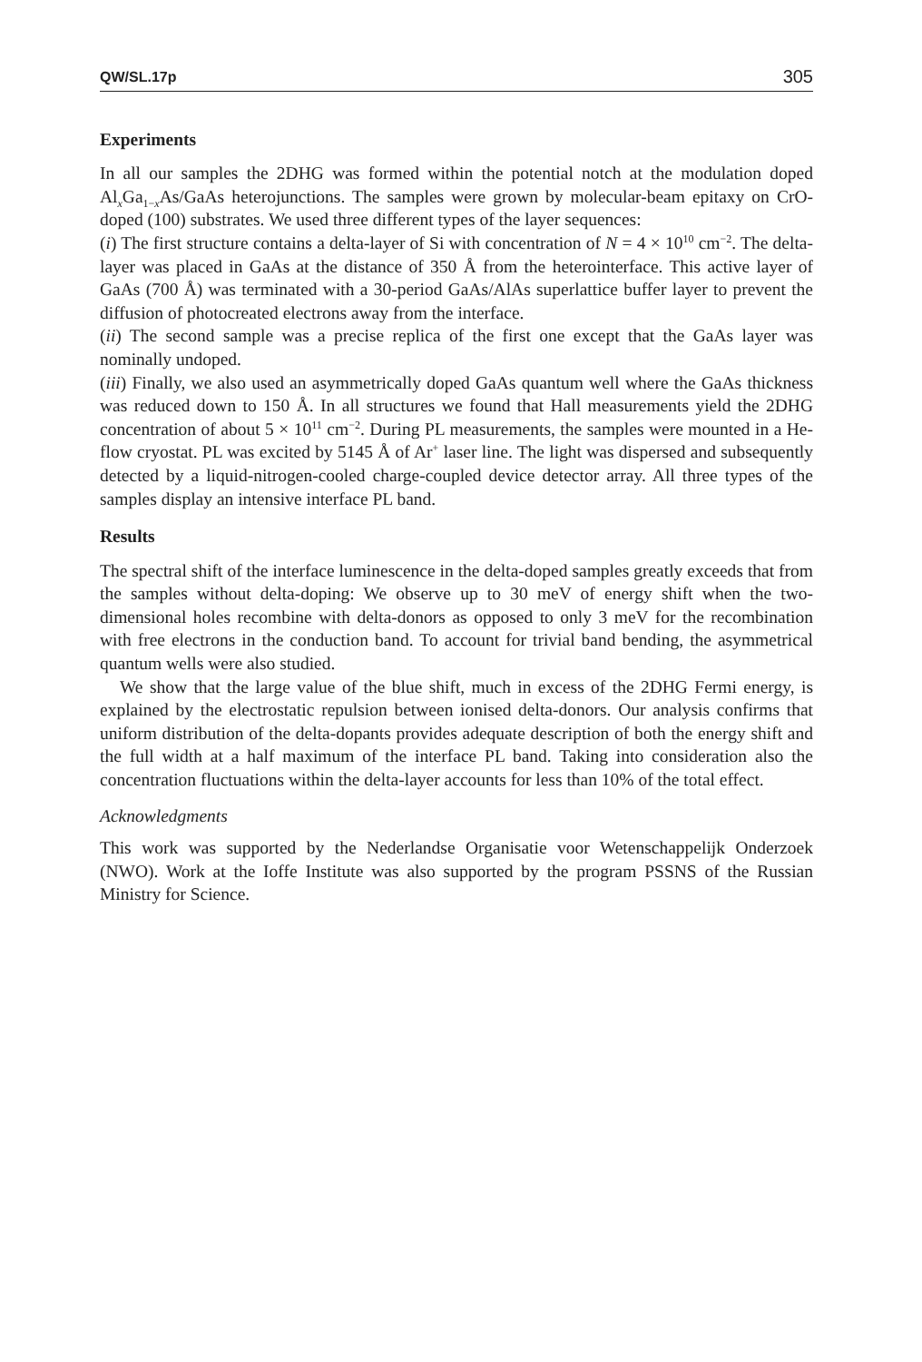QW/SL.17p 305
Experiments
In all our samples the 2DHG was formed within the potential notch at the modulation doped Al<sub>x</sub>Ga<sub>1−x</sub>As/GaAs heterojunctions. The samples were grown by molecular-beam epitaxy on CrO-doped (100) substrates. We used three different types of the layer sequences:
(i) The first structure contains a delta-layer of Si with concentration of N = 4 × 10<sup>10</sup> cm<sup>−2</sup>. The delta-layer was placed in GaAs at the distance of 350 Å from the heterointerface. This active layer of GaAs (700 Å) was terminated with a 30-period GaAs/AlAs superlattice buffer layer to prevent the diffusion of photocreated electrons away from the interface.
(ii) The second sample was a precise replica of the first one except that the GaAs layer was nominally undoped.
(iii) Finally, we also used an asymmetrically doped GaAs quantum well where the GaAs thickness was reduced down to 150 Å. In all structures we found that Hall measurements yield the 2DHG concentration of about 5 × 10<sup>11</sup> cm<sup>−2</sup>. During PL measurements, the samples were mounted in a He-flow cryostat. PL was excited by 5145 Å of Ar<sup>+</sup> laser line. The light was dispersed and subsequently detected by a liquid-nitrogen-cooled charge-coupled device detector array. All three types of the samples display an intensive interface PL band.
Results
The spectral shift of the interface luminescence in the delta-doped samples greatly exceeds that from the samples without delta-doping: We observe up to 30 meV of energy shift when the two-dimensional holes recombine with delta-donors as opposed to only 3 meV for the recombination with free electrons in the conduction band. To account for trivial band bending, the asymmetrical quantum wells were also studied.
We show that the large value of the blue shift, much in excess of the 2DHG Fermi energy, is explained by the electrostatic repulsion between ionised delta-donors. Our analysis confirms that uniform distribution of the delta-dopants provides adequate description of both the energy shift and the full width at a half maximum of the interface PL band. Taking into consideration also the concentration fluctuations within the delta-layer accounts for less than 10% of the total effect.
Acknowledgments
This work was supported by the Nederlandse Organisatie voor Wetenschappelijk Onderzoek (NWO). Work at the Ioffe Institute was also supported by the program PSSNS of the Russian Ministry for Science.